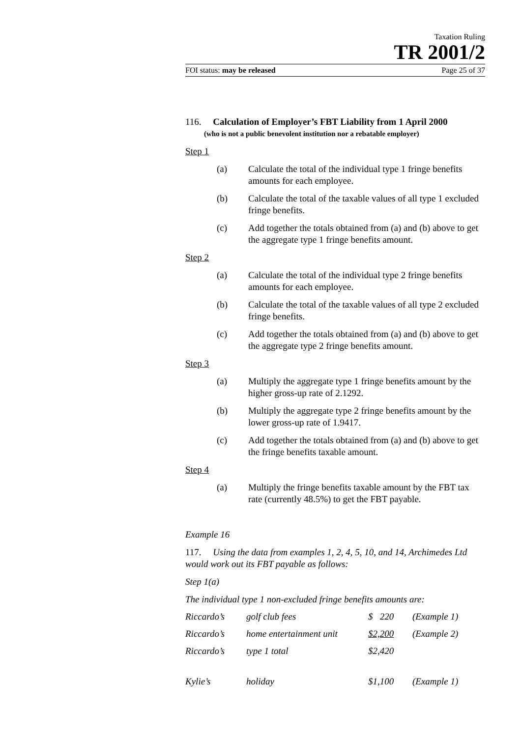Taxation Ruling
TR 2001/2
FOI status: may be released Page 25 of 37
116. Calculation of Employer’s FBT Liability from 1 April 2000
(who is not a public benevolent institution nor a rebatable employer)
Step 1
(a) Calculate the total of the individual type 1 fringe benefits amounts for each employee.
(b) Calculate the total of the taxable values of all type 1 excluded fringe benefits.
(c) Add together the totals obtained from (a) and (b) above to get the aggregate type 1 fringe benefits amount.
Step 2
(a) Calculate the total of the individual type 2 fringe benefits amounts for each employee.
(b) Calculate the total of the taxable values of all type 2 excluded fringe benefits.
(c) Add together the totals obtained from (a) and (b) above to get the aggregate type 2 fringe benefits amount.
Step 3
(a) Multiply the aggregate type 1 fringe benefits amount by the higher gross-up rate of 2.1292.
(b) Multiply the aggregate type 2 fringe benefits amount by the lower gross-up rate of 1.9417.
(c) Add together the totals obtained from (a) and (b) above to get the fringe benefits taxable amount.
Step 4
(a) Multiply the fringe benefits taxable amount by the FBT tax rate (currently 48.5%) to get the FBT payable.
Example 16
117. Using the data from examples 1, 2, 4, 5, 10, and 14, Archimedes Ltd would work out its FBT payable as follows:
Step 1(a)
The individual type 1 non-excluded fringe benefits amounts are:
| Riccardo’s | golf club fees | $ 220 | (Example 1) |
| Riccardo’s | home entertainment unit | $2,200 | (Example 2) |
| Riccardo’s | type 1 total | $2,420 | |
| Kylie’s | holiday | $1,100 | (Example 1) |